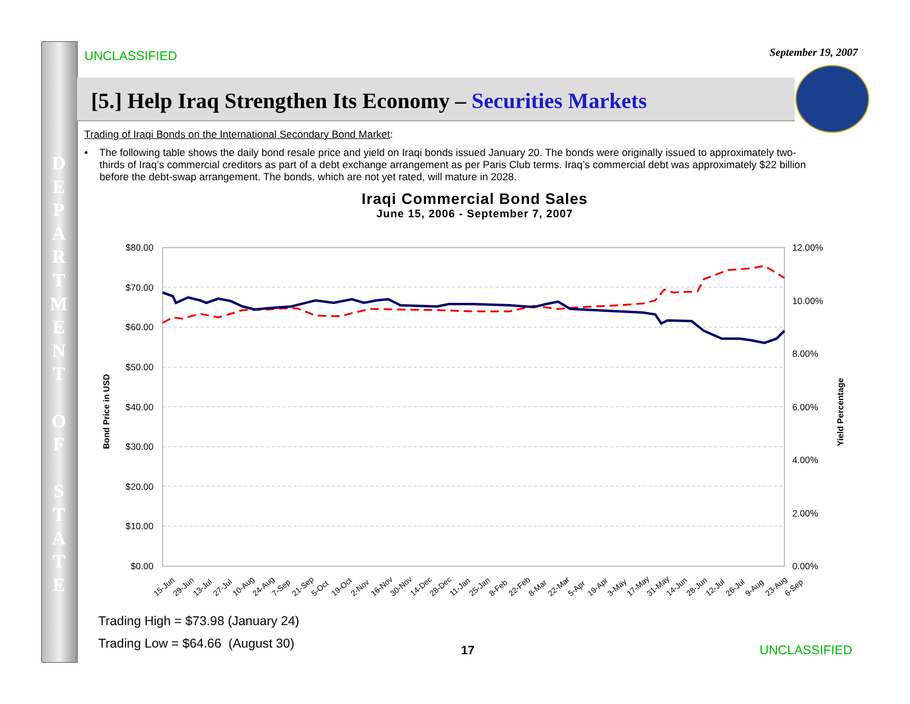UNCLASSIFIED September 19, 2007
[5.] Help Iraq Strengthen Its Economy – Securities Markets
D E P A R T M E N T
O F
S T A T E
Trading of Iraqi Bonds on the International Secondary Bond Market:
• The following table shows the daily bond resale price and yield on Iraqi bonds issued January 20. The bonds were originally issued to approximately two-thirds of Iraq’s commercial creditors as part of a debt exchange arrangement as per Paris Club terms. Iraq’s commercial debt was approximately $22 billion before the debt-swap arrangement. The bonds, which are not yet rated, will mature in 2028.
Iraqi Commercial Bond Sales
June 15, 2006 - September 7, 2007
$80.00
$70.00
$60.00
$50.00
$40.00
$30.00
$20.00
$10.00
$0.00
12.00%
10.00%
8.00%
6.00%
4.00%
2.00%
0.00%
Bond Price in USD
Yield Percentage
15-Jun
29-Jun
13-Jul
27-Jul
10-Aug
24-Aug
7-Sep
21-Sep
5-Oct
19-Oct
2-Nov
16-Nov
30-Nov
14-Dec
28-Dec
11-Jan
25-Jan
8-Feb
22-Feb
8-Mar
22-Mar
5-Apr
19-Apr
3-May
17-May
31-May
14-Jun
28-Jun
12-Jul
26-Jul
9-Aug
23-Aug
6-Sep
Trading High = $73.98 (January 24)
Trading Low = $64.66 (August 30)
17 UNCLASSIFIED